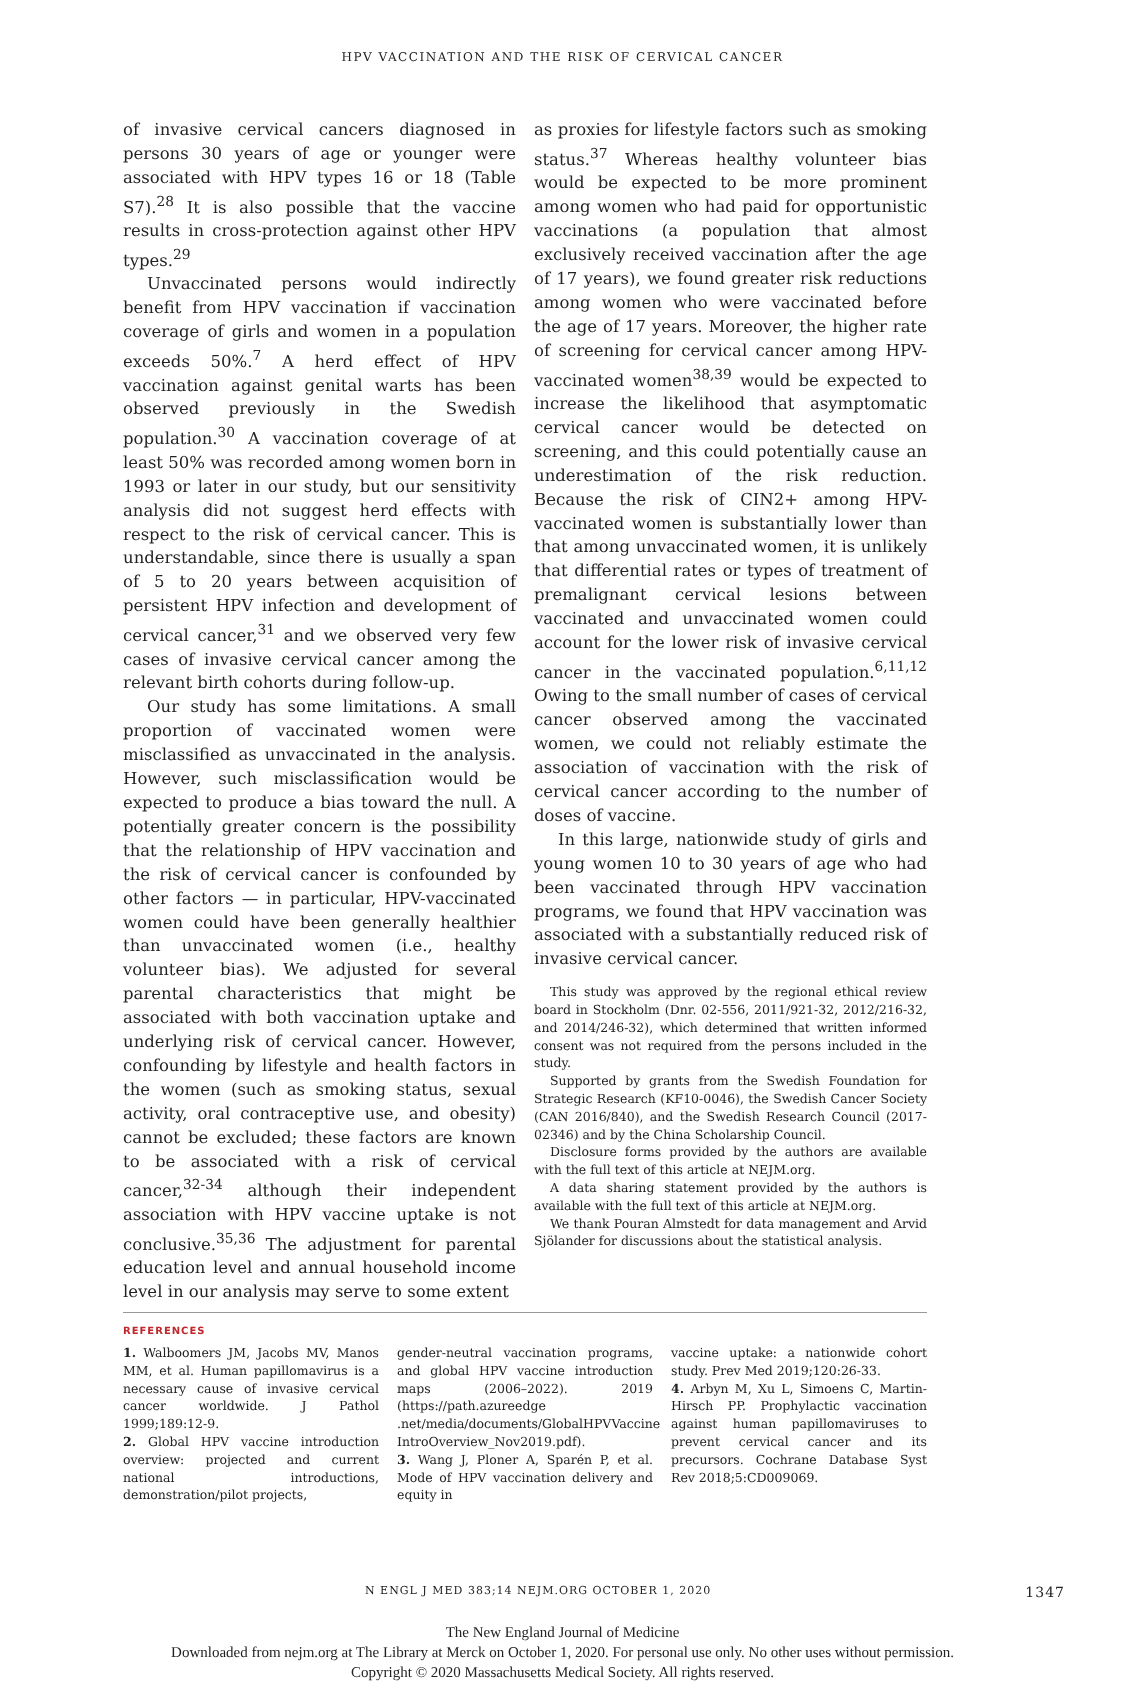HPV VACCINATION AND THE RISK OF CERVICAL CANCER
of invasive cervical cancers diagnosed in persons 30 years of age or younger were associated with HPV types 16 or 18 (Table S7).<sup>28</sup> It is also possible that the vaccine results in cross-protection against other HPV types.<sup>29</sup>
Unvaccinated persons would indirectly benefit from HPV vaccination if vaccination coverage of girls and women in a population exceeds 50%.<sup>7</sup> A herd effect of HPV vaccination against genital warts has been observed previously in the Swedish population.<sup>30</sup> A vaccination coverage of at least 50% was recorded among women born in 1993 or later in our study, but our sensitivity analysis did not suggest herd effects with respect to the risk of cervical cancer. This is understandable, since there is usually a span of 5 to 20 years between acquisition of persistent HPV infection and development of cervical cancer,<sup>31</sup> and we observed very few cases of invasive cervical cancer among the relevant birth cohorts during follow-up.
Our study has some limitations. A small proportion of vaccinated women were misclassified as unvaccinated in the analysis. However, such misclassification would be expected to produce a bias toward the null. A potentially greater concern is the possibility that the relationship of HPV vaccination and the risk of cervical cancer is confounded by other factors — in particular, HPV-vaccinated women could have been generally healthier than unvaccinated women (i.e., healthy volunteer bias). We adjusted for several parental characteristics that might be associated with both vaccination uptake and underlying risk of cervical cancer. However, confounding by lifestyle and health factors in the women (such as smoking status, sexual activity, oral contraceptive use, and obesity) cannot be excluded; these factors are known to be associated with a risk of cervical cancer,<sup>32-34</sup> although their independent association with HPV vaccine uptake is not conclusive.<sup>35,36</sup> The adjustment for parental education level and annual household income level in our analysis may serve to some extent
as proxies for lifestyle factors such as smoking status.<sup>37</sup> Whereas healthy volunteer bias would be expected to be more prominent among women who had paid for opportunistic vaccinations (a population that almost exclusively received vaccination after the age of 17 years), we found greater risk reductions among women who were vaccinated before the age of 17 years. Moreover, the higher rate of screening for cervical cancer among HPV-vaccinated women<sup>38,39</sup> would be expected to increase the likelihood that asymptomatic cervical cancer would be detected on screening, and this could potentially cause an underestimation of the risk reduction. Because the risk of CIN2+ among HPV-vaccinated women is substantially lower than that among unvaccinated women, it is unlikely that differential rates or types of treatment of premalignant cervical lesions between vaccinated and unvaccinated women could account for the lower risk of invasive cervical cancer in the vaccinated population.<sup>6,11,12</sup> Owing to the small number of cases of cervical cancer observed among the vaccinated women, we could not reliably estimate the association of vaccination with the risk of cervical cancer according to the number of doses of vaccine.
In this large, nationwide study of girls and young women 10 to 30 years of age who had been vaccinated through HPV vaccination programs, we found that HPV vaccination was associated with a substantially reduced risk of invasive cervical cancer.
This study was approved by the regional ethical review board in Stockholm (Dnr. 02-556, 2011/921-32, 2012/216-32, and 2014/246-32), which determined that written informed consent was not required from the persons included in the study.
Supported by grants from the Swedish Foundation for Strategic Research (KF10-0046), the Swedish Cancer Society (CAN 2016/840), and the Swedish Research Council (2017-02346) and by the China Scholarship Council.
Disclosure forms provided by the authors are available with the full text of this article at NEJM.org.
A data sharing statement provided by the authors is available with the full text of this article at NEJM.org.
We thank Pouran Almstedt for data management and Arvid Sjölander for discussions about the statistical analysis.
REFERENCES
1. Walboomers JM, Jacobs MV, Manos MM, et al. Human papillomavirus is a necessary cause of invasive cervical cancer worldwide. J Pathol 1999;189:12-9.
2. Global HPV vaccine introduction overview: projected and current national introductions, demonstration/pilot projects,
gender-neutral vaccination programs, and global HPV vaccine introduction maps (2006–2022). 2019 (https://path.azureedge .net/media/documents/GlobalHPVVaccine IntroOverview_Nov2019.pdf).
3. Wang J, Ploner A, Sparén P, et al. Mode of HPV vaccination delivery and equity in
vaccine uptake: a nationwide cohort study. Prev Med 2019;120:26-33.
4. Arbyn M, Xu L, Simoens C, Martin-Hirsch PP. Prophylactic vaccination against human papillomaviruses to prevent cervical cancer and its precursors. Cochrane Database Syst Rev 2018;5:CD009069.
N ENGL J MED 383;14 NEJM.ORG OCTOBER 1, 2020 1347
The New England Journal of Medicine
Downloaded from nejm.org at The Library at Merck on October 1, 2020. For personal use only. No other uses without permission.
Copyright © 2020 Massachusetts Medical Society. All rights reserved.